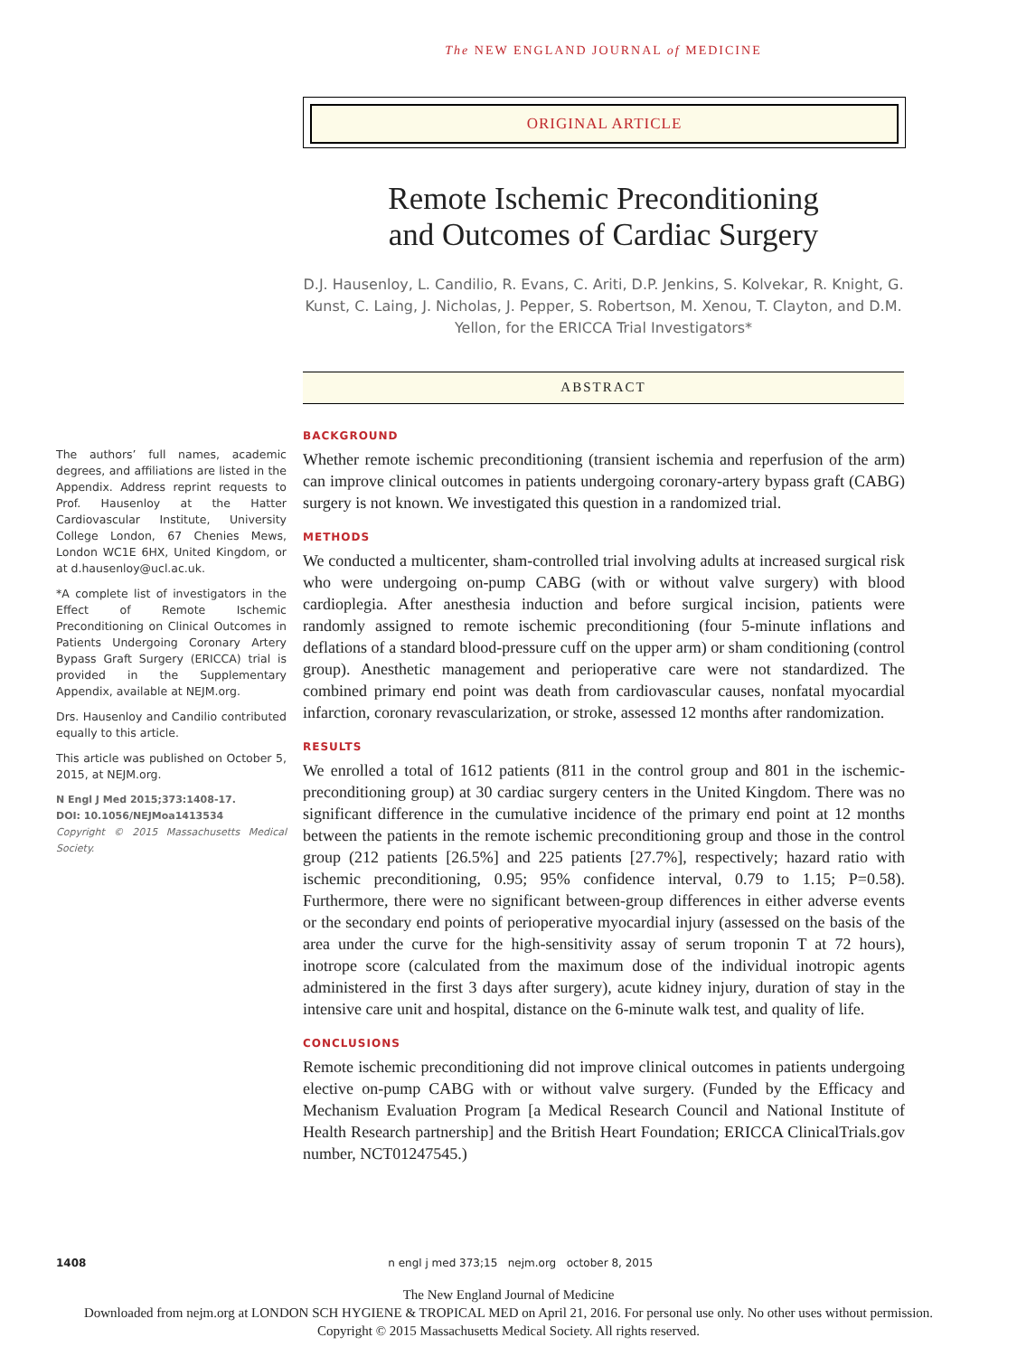The NEW ENGLAND JOURNAL of MEDICINE
ORIGINAL ARTICLE
Remote Ischemic Preconditioning
and Outcomes of Cardiac Surgery
D.J. Hausenloy, L. Candilio, R. Evans, C. Ariti, D.P. Jenkins, S. Kolvekar, R. Knight, G. Kunst, C. Laing, J. Nicholas, J. Pepper, S. Robertson, M. Xenou, T. Clayton, and D.M. Yellon, for the ERICCA Trial Investigators*
ABSTRACT
BACKGROUND
Whether remote ischemic preconditioning (transient ischemia and reperfusion of the arm) can improve clinical outcomes in patients undergoing coronary-artery bypass graft (CABG) surgery is not known. We investigated this question in a randomized trial.
METHODS
We conducted a multicenter, sham-controlled trial involving adults at increased surgical risk who were undergoing on-pump CABG (with or without valve surgery) with blood cardioplegia. After anesthesia induction and before surgical incision, patients were randomly assigned to remote ischemic preconditioning (four 5-minute inflations and deflations of a standard blood-pressure cuff on the upper arm) or sham conditioning (control group). Anesthetic management and perioperative care were not standardized. The combined primary end point was death from cardiovascular causes, nonfatal myocardial infarction, coronary revascularization, or stroke, assessed 12 months after randomization.
RESULTS
We enrolled a total of 1612 patients (811 in the control group and 801 in the ischemic-preconditioning group) at 30 cardiac surgery centers in the United Kingdom. There was no significant difference in the cumulative incidence of the primary end point at 12 months between the patients in the remote ischemic preconditioning group and those in the control group (212 patients [26.5%] and 225 patients [27.7%], respectively; hazard ratio with ischemic preconditioning, 0.95; 95% confidence interval, 0.79 to 1.15; P=0.58). Furthermore, there were no significant between-group differences in either adverse events or the secondary end points of perioperative myocardial injury (assessed on the basis of the area under the curve for the high-sensitivity assay of serum troponin T at 72 hours), inotrope score (calculated from the maximum dose of the individual inotropic agents administered in the first 3 days after surgery), acute kidney injury, duration of stay in the intensive care unit and hospital, distance on the 6-minute walk test, and quality of life.
CONCLUSIONS
Remote ischemic preconditioning did not improve clinical outcomes in patients undergoing elective on-pump CABG with or without valve surgery. (Funded by the Efficacy and Mechanism Evaluation Program [a Medical Research Council and National Institute of Health Research partnership] and the British Heart Foundation; ERICCA ClinicalTrials.gov number, NCT01247545.)
The authors’ full names, academic degrees, and affiliations are listed in the Appendix. Address reprint requests to Prof. Hausenloy at the Hatter Cardiovascular Institute, University College London, 67 Chenies Mews, London WC1E 6HX, United Kingdom, or at d.hausenloy@ucl.ac.uk.
*A complete list of investigators in the Effect of Remote Ischemic Preconditioning on Clinical Outcomes in Patients Undergoing Coronary Artery Bypass Graft Surgery (ERICCA) trial is provided in the Supplementary Appendix, available at NEJM.org.
Drs. Hausenloy and Candilio contributed equally to this article.
This article was published on October 5, 2015, at NEJM.org.
N Engl J Med 2015;373:1408-17.
DOI: 10.1056/NEJMoa1413534
Copyright © 2015 Massachusetts Medical Society.
1408 n engl j med 373;15 nejm.org october 8, 2015
The New England Journal of Medicine
Downloaded from nejm.org at LONDON SCH HYGIENE & TROPICAL MED on April 21, 2016. For personal use only. No other uses without permission.
Copyright © 2015 Massachusetts Medical Society. All rights reserved.